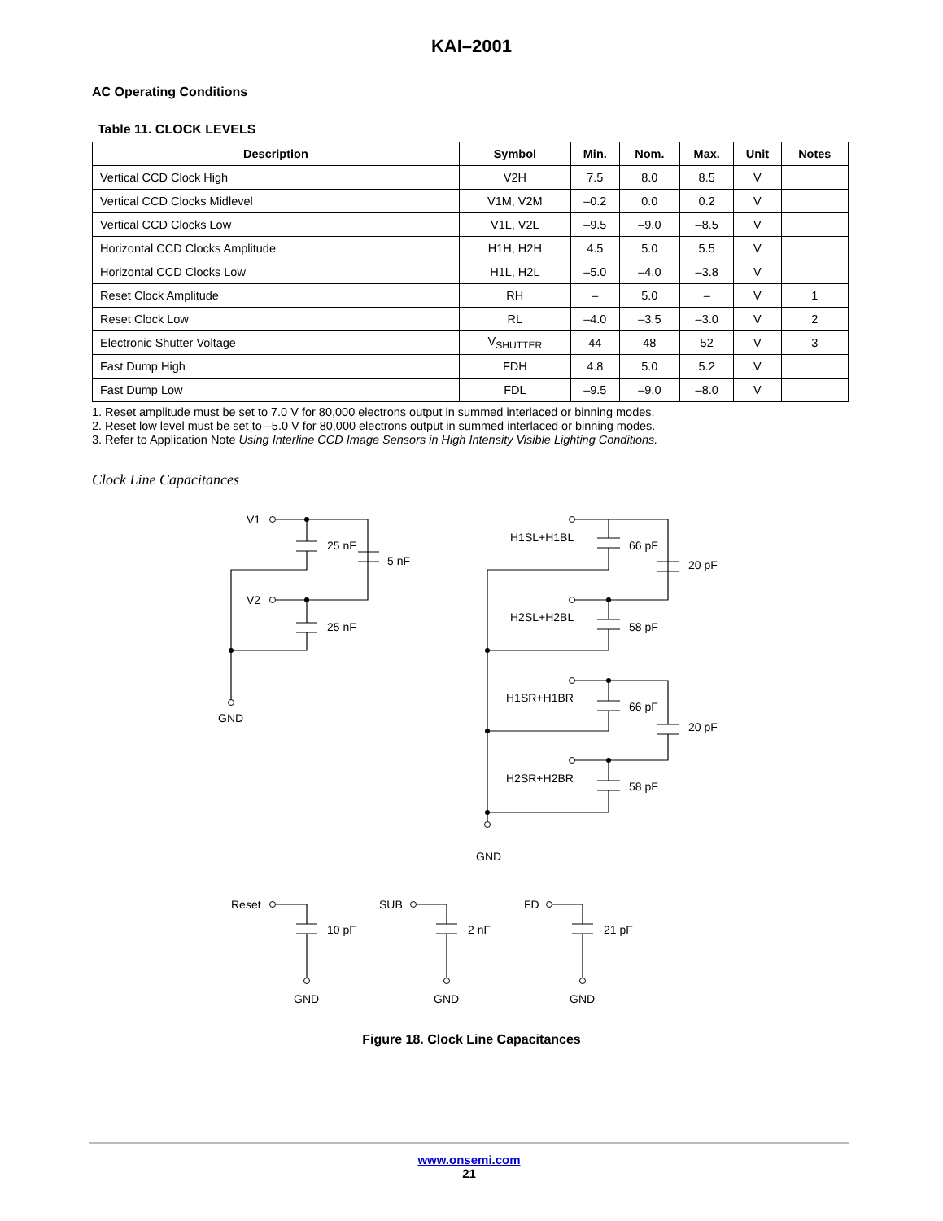KAI–2001
AC Operating Conditions
Table 11. CLOCK LEVELS
| Description | Symbol | Min. | Nom. | Max. | Unit | Notes |
| --- | --- | --- | --- | --- | --- | --- |
| Vertical CCD Clock High | V2H | 7.5 | 8.0 | 8.5 | V | |
| Vertical CCD Clocks Midlevel | V1M, V2M | –0.2 | 0.0 | 0.2 | V | |
| Vertical CCD Clocks Low | V1L, V2L | –9.5 | –9.0 | –8.5 | V | |
| Horizontal CCD Clocks Amplitude | H1H, H2H | 4.5 | 5.0 | 5.5 | V | |
| Horizontal CCD Clocks Low | H1L, H2L | –5.0 | –4.0 | –3.8 | V | |
| Reset Clock Amplitude | RH | – | 5.0 | – | V | 1 |
| Reset Clock Low | RL | –4.0 | –3.5 | –3.0 | V | 2 |
| Electronic Shutter Voltage | V<sub>SHUTTER</sub> | 44 | 48 | 52 | V | 3 |
| Fast Dump High | FDH | 4.8 | 5.0 | 5.2 | V | |
| Fast Dump Low | FDL | –9.5 | –9.0 | –8.0 | V | |
1. Reset amplitude must be set to 7.0 V for 80,000 electrons output in summed interlaced or binning modes.
2. Reset low level must be set to –5.0 V for 80,000 electrons output in summed interlaced or binning modes.
3. Refer to Application Note Using Interline CCD Image Sensors in High Intensity Visible Lighting Conditions.
Clock Line Capacitances
V1
25 nF
5 nF
V2
25 nF
GND
H1SL+H1BL
66 pF
20 pF
H2SL+H2BL
58 pF
H1SR+H1BR
66 pF
20 pF
H2SR+H2BR
58 pF
GND
Reset
10 pF
SUB
2 nF
FD
21 pF
GND
GND
GND
Figure 18. Clock Line Capacitances
www.onsemi.com
21